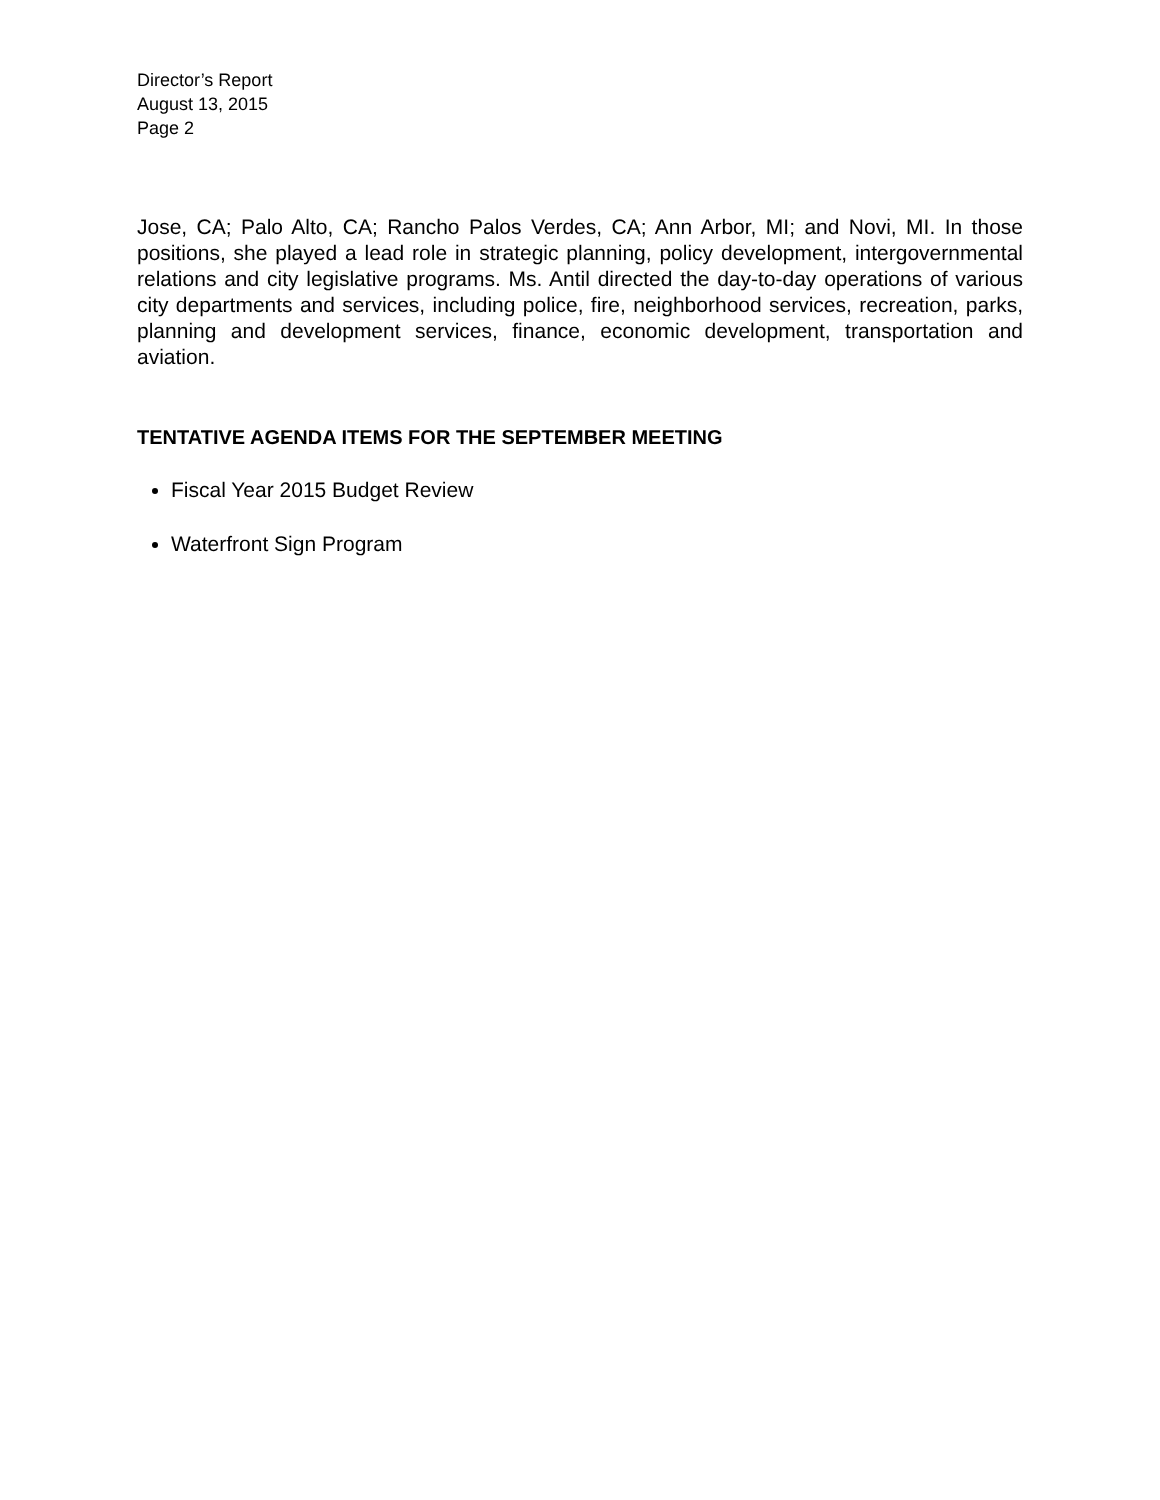Director’s Report
August 13, 2015
Page 2
Jose, CA; Palo Alto, CA; Rancho Palos Verdes, CA; Ann Arbor, MI; and Novi, MI. In those positions, she played a lead role in strategic planning, policy development, intergovernmental relations and city legislative programs. Ms. Antil directed the day-to-day operations of various city departments and services, including police, fire, neighborhood services, recreation, parks, planning and development services, finance, economic development, transportation and aviation.
TENTATIVE AGENDA ITEMS FOR THE SEPTEMBER MEETING
Fiscal Year 2015 Budget Review
Waterfront Sign Program